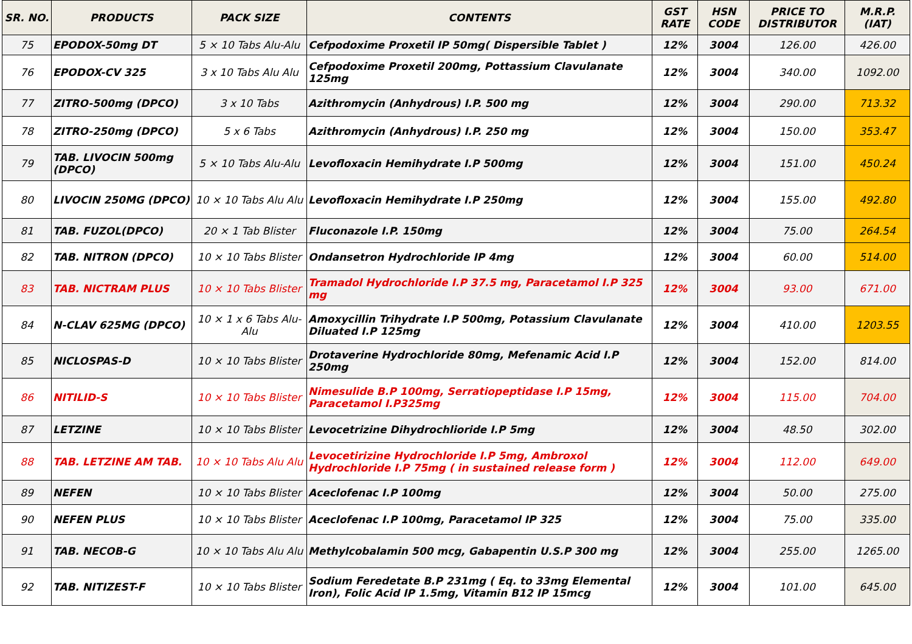| SR. NO. | PRODUCTS | PACK SIZE | CONTENTS | GST RATE | HSN CODE | PRICE TO DISTRIBUTOR | M.R.P. (IAT) |
| --- | --- | --- | --- | --- | --- | --- | --- |
| 75 | EPODOX-50mg DT | 5 × 10 Tabs Alu-Alu | Cefpodoxime Proxetil IP 50mg( Dispersible Tablet ) | 12% | 3004 | 126.00 | 426.00 |
| 76 | EPODOX-CV 325 | 3 x 10 Tabs Alu Alu | Cefpodoxime Proxetil 200mg, Pottassium Clavulanate 125mg | 12% | 3004 | 340.00 | 1092.00 |
| 77 | ZITRO-500mg (DPCO) | 3 x 10 Tabs | Azithromycin (Anhydrous) I.P. 500 mg | 12% | 3004 | 290.00 | 713.32 |
| 78 | ZITRO-250mg (DPCO) | 5 x 6 Tabs | Azithromycin (Anhydrous) I.P. 250 mg | 12% | 3004 | 150.00 | 353.47 |
| 79 | TAB. LIVOCIN 500mg (DPCO) | 5 × 10 Tabs Alu-Alu | Levofloxacin Hemihydrate I.P 500mg | 12% | 3004 | 151.00 | 450.24 |
| 80 | LIVOCIN 250MG (DPCO) | 10 × 10 Tabs Alu Alu | Levofloxacin Hemihydrate I.P 250mg | 12% | 3004 | 155.00 | 492.80 |
| 81 | TAB. FUZOL(DPCO) | 20 × 1 Tab Blister | Fluconazole I.P. 150mg | 12% | 3004 | 75.00 | 264.54 |
| 82 | TAB. NITRON (DPCO) | 10 × 10 Tabs Blister | Ondansetron Hydrochloride IP 4mg | 12% | 3004 | 60.00 | 514.00 |
| 83 | TAB. NICTRAM PLUS | 10 × 10 Tabs Blister | Tramadol Hydrochloride I.P 37.5 mg, Paracetamol I.P 325 mg | 12% | 3004 | 93.00 | 671.00 |
| 84 | N-CLAV 625MG (DPCO) | 10 × 1 x 6 Tabs Alu-Alu | Amoxycillin Trihydrate I.P 500mg, Potassium Clavulanate Diluated I.P 125mg | 12% | 3004 | 410.00 | 1203.55 |
| 85 | NICLOSPAS-D | 10 × 10 Tabs Blister | Drotaverine Hydrochloride 80mg, Mefenamic Acid I.P 250mg | 12% | 3004 | 152.00 | 814.00 |
| 86 | NITILID-S | 10 × 10 Tabs Blister | Nimesulide B.P 100mg, Serratiopeptidase I.P 15mg, Paracetamol I.P325mg | 12% | 3004 | 115.00 | 704.00 |
| 87 | LETZINE | 10 × 10 Tabs Blister | Levocetrizine Dihydrochlioride I.P 5mg | 12% | 3004 | 48.50 | 302.00 |
| 88 | TAB. LETZINE AM TAB. | 10 × 10 Tabs Alu Alu | Levocetirizine Hydrochloride I.P 5mg, Ambroxol Hydrochloride I.P 75mg ( in sustained release form ) | 12% | 3004 | 112.00 | 649.00 |
| 89 | NEFEN | 10 × 10 Tabs Blister | Aceclofenac I.P 100mg | 12% | 3004 | 50.00 | 275.00 |
| 90 | NEFEN PLUS | 10 × 10 Tabs Blister | Aceclofenac I.P 100mg, Paracetamol IP 325 | 12% | 3004 | 75.00 | 335.00 |
| 91 | TAB. NECOB-G | 10 × 10 Tabs Alu Alu | Methylcobalamin 500 mcg, Gabapentin U.S.P 300 mg | 12% | 3004 | 255.00 | 1265.00 |
| 92 | TAB. NITIZEST-F | 10 × 10 Tabs Blister | Sodium Feredetate B.P 231mg ( Eq. to 33mg Elemental Iron), Folic Acid IP 1.5mg, Vitamin B12 IP 15mcg | 12% | 3004 | 101.00 | 645.00 |